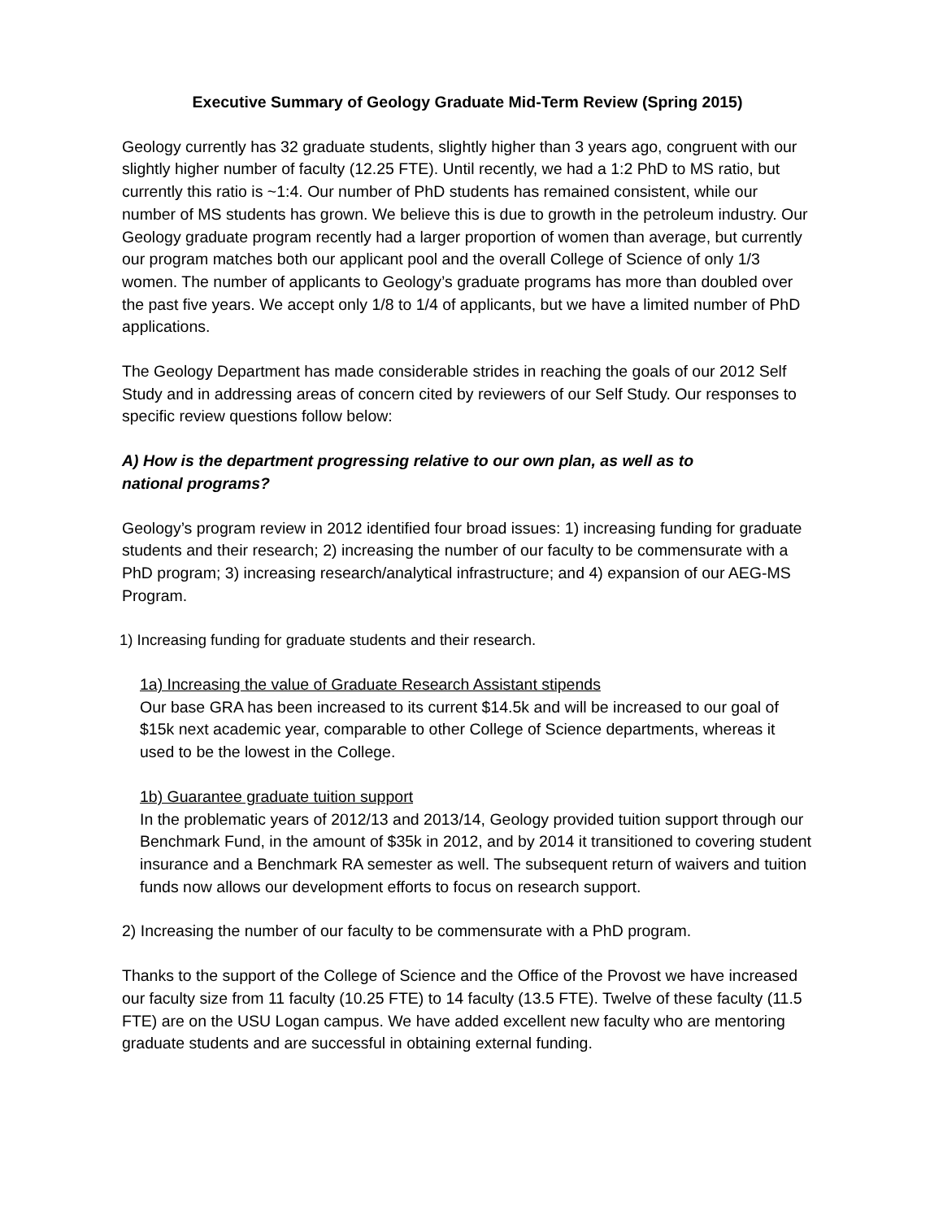Executive Summary of Geology Graduate Mid-Term Review (Spring 2015)
Geology currently has 32 graduate students, slightly higher than 3 years ago, congruent with our slightly higher number of faculty (12.25 FTE). Until recently, we had a 1:2 PhD to MS ratio, but currently this ratio is ~1:4. Our number of PhD students has remained consistent, while our number of MS students has grown. We believe this is due to growth in the petroleum industry. Our Geology graduate program recently had a larger proportion of women than average, but currently our program matches both our applicant pool and the overall College of Science of only 1/3 women. The number of applicants to Geology’s graduate programs has more than doubled over the past five years. We accept only 1/8 to 1/4 of applicants, but we have a limited number of PhD applications.
The Geology Department has made considerable strides in reaching the goals of our 2012 Self Study and in addressing areas of concern cited by reviewers of our Self Study. Our responses to specific review questions follow below:
A) How is the department progressing relative to our own plan, as well as to
national programs?
Geology’s program review in 2012 identified four broad issues: 1) increasing funding for graduate students and their research; 2) increasing the number of our faculty to be commensurate with a PhD program; 3) increasing research/analytical infrastructure; and 4) expansion of our AEG-MS Program.
1) Increasing funding for graduate students and their research.
1a) Increasing the value of Graduate Research Assistant stipends
Our base GRA has been increased to its current $14.5k and will be increased to our goal of $15k next academic year, comparable to other College of Science departments, whereas it used to be the lowest in the College.
1b) Guarantee graduate tuition support
In the problematic years of 2012/13 and 2013/14, Geology provided tuition support through our Benchmark Fund, in the amount of $35k in 2012, and by 2014 it transitioned to covering student insurance and a Benchmark RA semester as well. The subsequent return of waivers and tuition funds now allows our development efforts to focus on research support.
2) Increasing the number of our faculty to be commensurate with a PhD program.
Thanks to the support of the College of Science and the Office of the Provost we have increased our faculty size from 11 faculty (10.25 FTE) to 14 faculty (13.5 FTE). Twelve of these faculty (11.5 FTE) are on the USU Logan campus. We have added excellent new faculty who are mentoring graduate students and are successful in obtaining external funding.